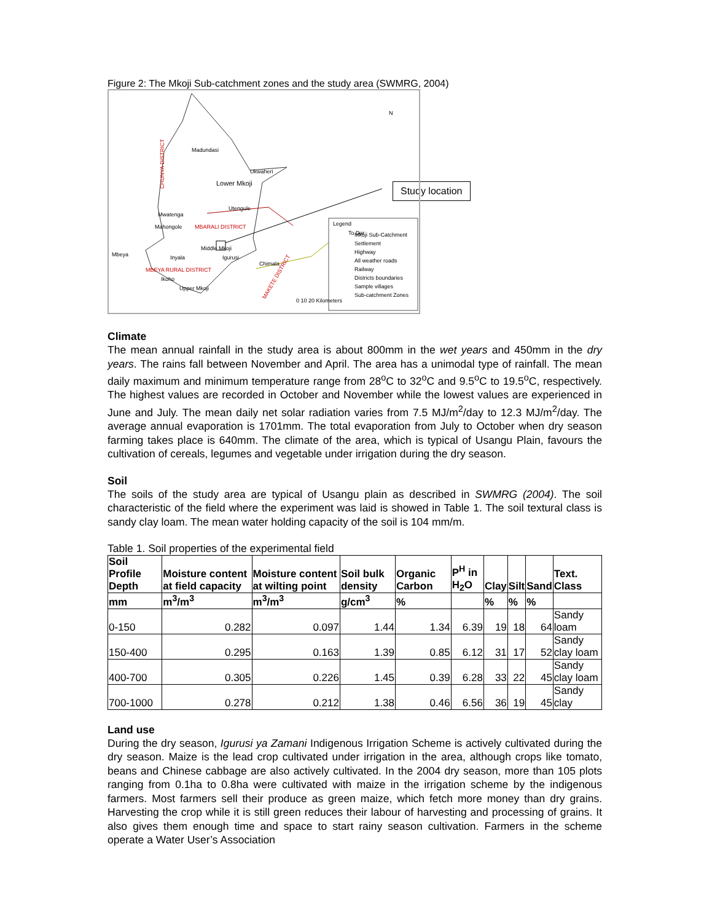Figure 2: The Mkoji Sub-catchment zones and the study area (SWMRG, 2004)
Madundasi
Ukwaheri
Lower Mkoji
Utengule
Mwatenga
Mahongole
MBARALI DISTRICT
Middle Mkoji
Igurusi
Chimala
Mbeya
Inyala
MBEYA RURAL DISTRICT
Ikoho
Upper Mkoji
To Dar
Legend
Mkoji Sub-Catchment
Settlement
Highway
All weather roads
Railway
Districts boundaries
Sample villages
Sub-catchment Zones
0 10 20 Kilometers
N
CHUNYA DISTRICT
MAKETE DISTRICT
Study location
Climate
The mean annual rainfall in the study area is about 800mm in the wet years and 450mm in the dry years. The rains fall between November and April. The area has a unimodal type of rainfall. The mean daily maximum and minimum temperature range from 28<sup>o</sup>C to 32<sup>o</sup>C and 9.5<sup>o</sup>C to 19.5<sup>o</sup>C, respectively. The highest values are recorded in October and November while the lowest values are experienced in June and July. The mean daily net solar radiation varies from 7.5 MJ/m<sup>2</sup>/day to 12.3 MJ/m<sup>2</sup>/day. The average annual evaporation is 1701mm. The total evaporation from July to October when dry season farming takes place is 640mm. The climate of the area, which is typical of Usangu Plain, favours the cultivation of cereals, legumes and vegetable under irrigation during the dry season.
Soil
The soils of the study area are typical of Usangu plain as described in SWMRG (2004). The soil characteristic of the field where the experiment was laid is showed in Table 1. The soil textural class is sandy clay loam. The mean water holding capacity of the soil is 104 mm/m.
Table 1. Soil properties of the experimental field
| Soil Profile Depth | Moisture content at field capacity | Moisture content at wilting point | Soil bulk density | Organic Carbon | P<sup>H</sup> in H<sub>2</sub>O | Clay | Silt | Sand | Text. Class |
| --- | --- | --- | --- | --- | --- | --- | --- | --- | --- |
| mm | m<sup>3</sup>/m<sup>3</sup> | m<sup>3</sup>/m<sup>3</sup> | g/cm<sup>3</sup> | % | | % | % | % | |
| 0-150 | 0.282 | 0.097 | 1.44 | 1.34 | 6.39 | 19 | 18 | 64 | Sandy loam |
| 150-400 | 0.295 | 0.163 | 1.39 | 0.85 | 6.12 | 31 | 17 | 52 | Sandy clay loam |
| 400-700 | 0.305 | 0.226 | 1.45 | 0.39 | 6.28 | 33 | 22 | 45 | Sandy clay loam |
| 700-1000 | 0.278 | 0.212 | 1.38 | 0.46 | 6.56 | 36 | 19 | 45 | Sandy clay |
Land use
During the dry season, Igurusi ya Zamani Indigenous Irrigation Scheme is actively cultivated during the dry season. Maize is the lead crop cultivated under irrigation in the area, although crops like tomato, beans and Chinese cabbage are also actively cultivated. In the 2004 dry season, more than 105 plots ranging from 0.1ha to 0.8ha were cultivated with maize in the irrigation scheme by the indigenous farmers. Most farmers sell their produce as green maize, which fetch more money than dry grains. Harvesting the crop while it is still green reduces their labour of harvesting and processing of grains. It also gives them enough time and space to start rainy season cultivation. Farmers in the scheme operate a Water User’s Association